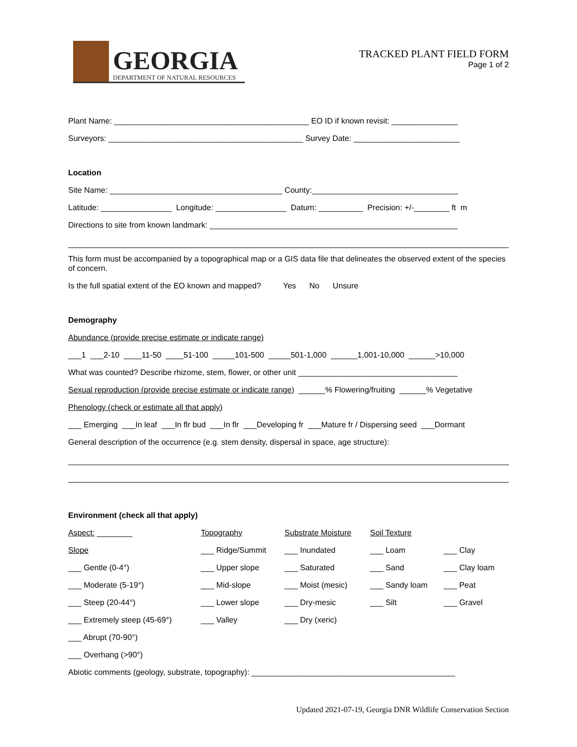GEORGIA
DEPARTMENT OF NATURAL RESOURCES
TRACKED PLANT FIELD FORM
Page 1 of 2
Plant Name: ____________________________________________ EO ID if known revisit: _______________
Surveyors: ____________________________________________ Survey Date: ________________________
Location
Site Name: _______________________________________ County:_________________________________
Latitude: ________________ Longitude: ________________ Datum: __________ Precision: +/-________ ft m
Directions to site from known landmark: ________________________________________________________
This form must be accompanied by a topographical map or a GIS data file that delineates the observed extent of the species of concern.
Is the full spatial extent of the EO known and mapped? Yes No Unsure
Demography
Abundance (provide precise estimate or indicate range)
___1 ___2-10 ____11-50 ____51-100 _____101-500 _____501-1,000 ______1,001-10,000 ______>10,000
What was counted? Describe rhizome, stem, flower, or other unit ____________________________________
Sexual reproduction (provide precise estimate or indicate range) ______% Flowering/fruiting ______% Vegetative
Phenology (check or estimate all that apply)
___ Emerging ___In leaf ___In flr bud ___In flr ___Developing fr ___Mature fr / Dispersing seed ___Dormant
General description of the occurrence (e.g. stem density, dispersal in space, age structure):
Environment (check all that apply)
| Aspect: ________ | Topography | Substrate Moisture | Soil Texture | |
| Slope | ___ Ridge/Summit | ___ Inundated | ___ Loam | ___ Clay |
| ___ Gentle (0-4°) | ___ Upper slope | ___ Saturated | ___ Sand | ___ Clay loam |
| ___ Moderate (5-19°) | ___ Mid-slope | ___ Moist (mesic) | ___ Sandy loam | ___ Peat |
| ___ Steep (20-44°) | ___ Lower slope | ___ Dry-mesic | ___ Silt | ___ Gravel |
| ___ Extremely steep (45-69°) | ___ Valley | ___ Dry (xeric) | | |
| ___ Abrupt (70-90°) | | | | |
| ___ Overhang (>90°) | | | | |
Abiotic comments (geology, substrate, topography): ______________________________________________
Updated 2021-07-19, Georgia DNR Wildlife Conservation Section